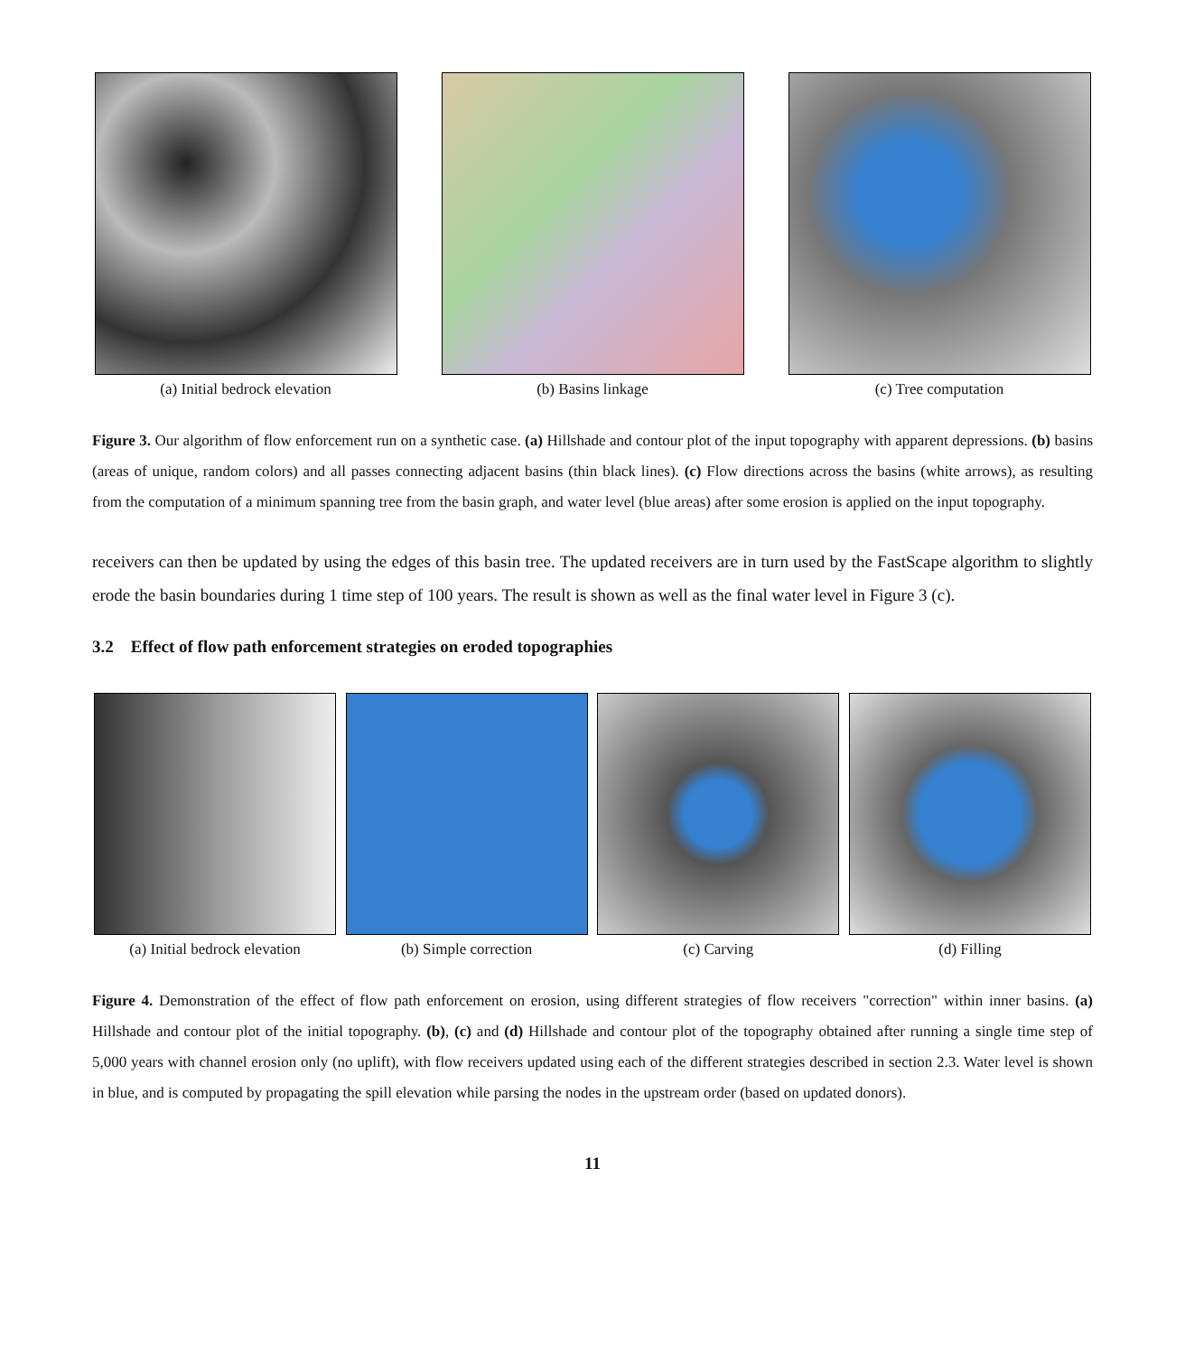(a) Initial bedrock elevation (b) Basins linkage (c) Tree computation
Figure 3. Our algorithm of flow enforcement run on a synthetic case. (a) Hillshade and contour plot of the input topography with apparent depressions. (b) basins (areas of unique, random colors) and all passes connecting adjacent basins (thin black lines). (c) Flow directions across the basins (white arrows), as resulting from the computation of a minimum spanning tree from the basin graph, and water level (blue areas) after some erosion is applied on the input topography.
receivers can then be updated by using the edges of this basin tree. The updated receivers are in turn used by the FastScape algorithm to slightly erode the basin boundaries during 1 time step of 100 years. The result is shown as well as the final water level in Figure 3 (c).
3.2 Effect of flow path enforcement strategies on eroded topographies
(a) Initial bedrock elevation
(b) Simple correction (c) Carving (d) Filling
Figure 4. Demonstration of the effect of flow path enforcement on erosion, using different strategies of flow receivers "correction" within inner basins. (a) Hillshade and contour plot of the initial topography. (b), (c) and (d) Hillshade and contour plot of the topography obtained after running a single time step of 5,000 years with channel erosion only (no uplift), with flow receivers updated using each of the different strategies described in section 2.3. Water level is shown in blue, and is computed by propagating the spill elevation while parsing the nodes in the upstream order (based on updated donors).
11